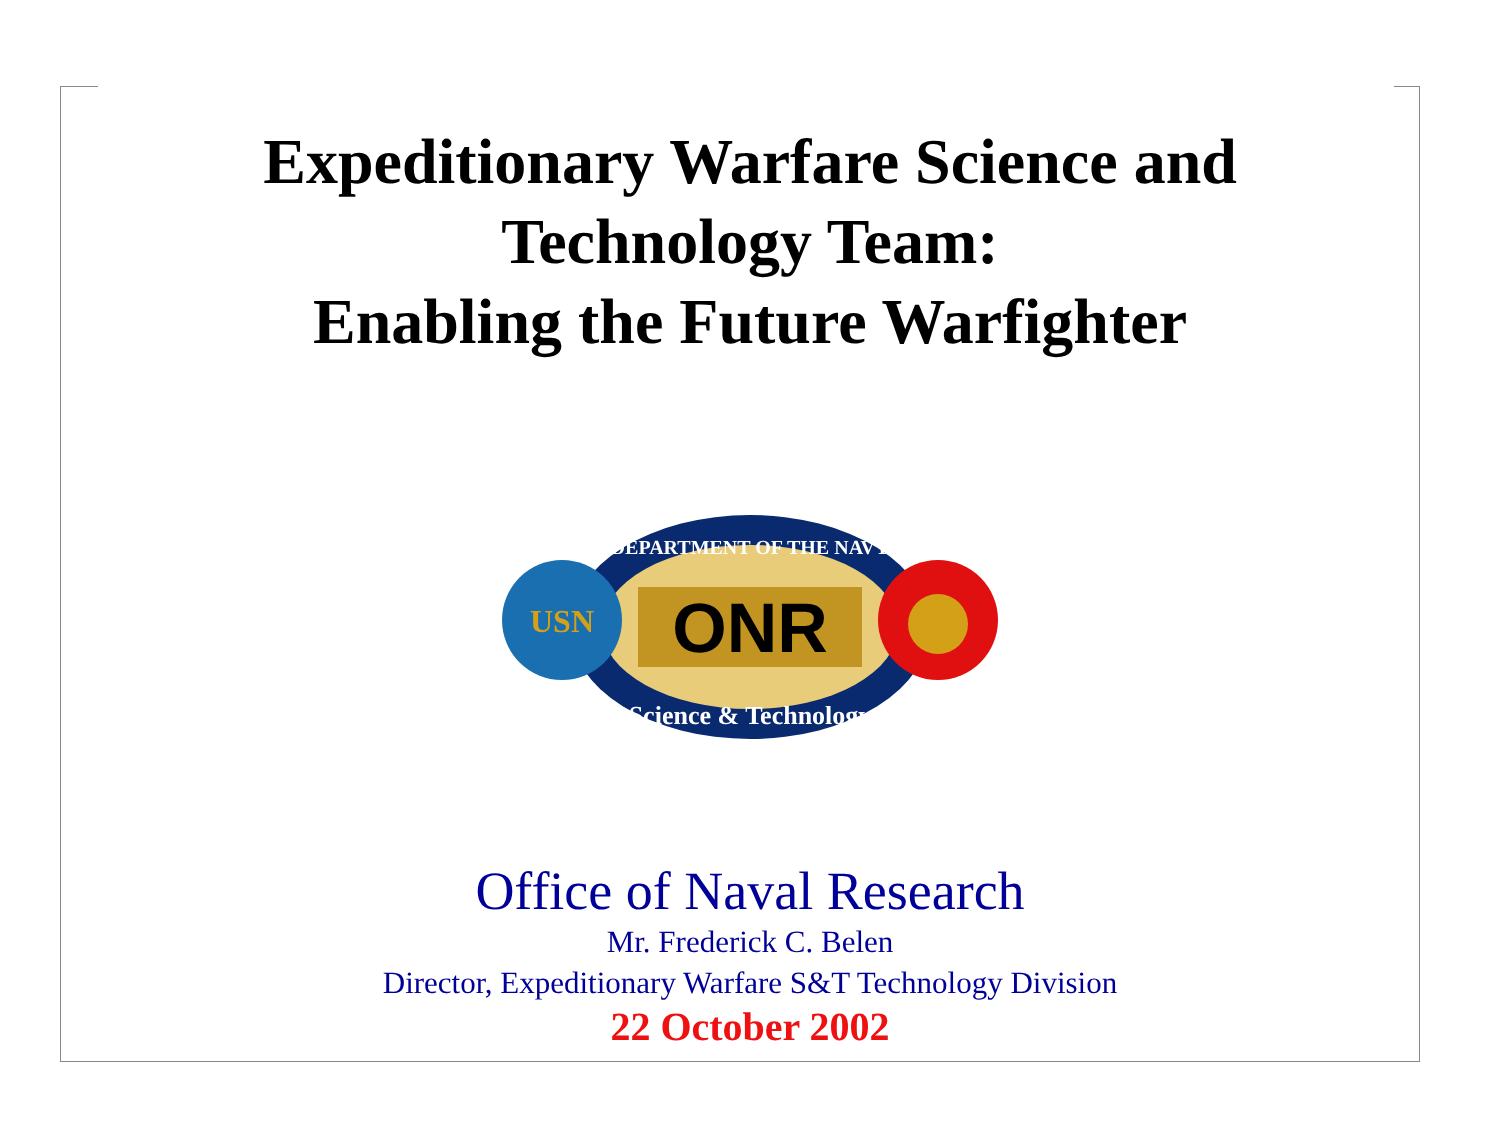Expeditionary Warfare Science and
Technology Team:
Enabling the Future Warfighter
ONR
DEPARTMENT OF THE NAVY
Science & Technology
USN
Office of Naval Research
Mr. Frederick C. Belen
Director, Expeditionary Warfare S&T Technology Division
22 October 2002